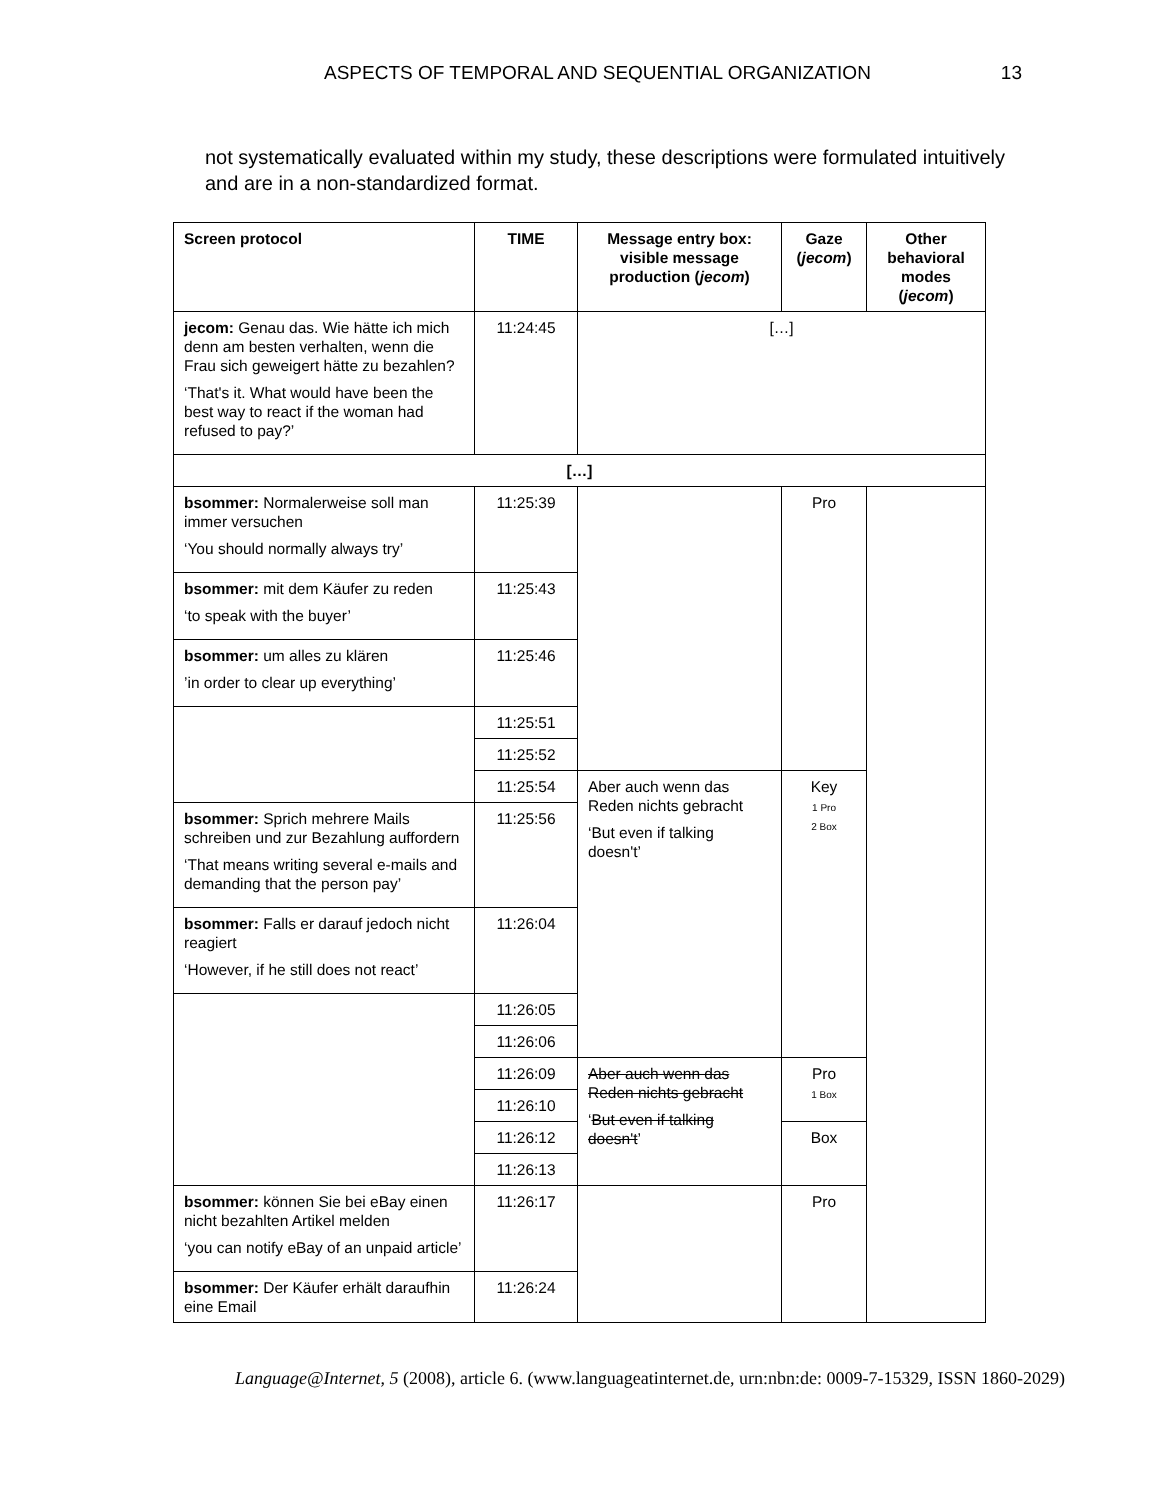ASPECTS OF TEMPORAL AND SEQUENTIAL ORGANIZATION 13
not systematically evaluated within my study, these descriptions were formulated intuitively and are in a non-standardized format.
| Screen protocol | TIME | Message entry box: visible message production ( jecom ) | Gaze ( jecom ) | Other behavioral modes ( jecom ) |
| --- | --- | --- | --- | --- |
| jecom: Genau das. Wie hätte ich mich denn am besten verhalten, wenn die Frau sich geweigert hätte zu bezahlen? ‘That's it. What would have been the best way to react if the woman had refused to pay?’ | 11:24:45 | […] | | |
| […] | | | | |
| bsommer: Normalerweise soll man immer versuchen ‘You should normally always try’ | 11:25:39 | | Pro | |
| bsommer: mit dem Käufer zu reden ‘to speak with the buyer’ | 11:25:43 | | | |
| bsommer: um alles zu klären ’in order to clear up everything’ | 11:25:46 | | | |
| | 11:25:51 | | | |
| | 11:25:52 | | | |
| | 11:25:54 | Aber auch wenn das Reden nichts gebracht ‘But even if talking doesn't’ | Key 1 Pro 2 Box | |
| bsommer: Sprich mehrere Mails schreiben und zur Bezahlung auffordern ‘That means writing several e-mails and demanding that the person pay’ | 11:25:56 | | | |
| bsommer: Falls er darauf jedoch nicht reagiert ‘However, if he still does not react’ | 11:26:04 | | | |
| | 11:26:05 | | | |
| | 11:26:06 | | | |
| | 11:26:09 | Aber auch wenn das Reden nichts gebracht ‘ But even if talking doesn't ’ | Pro 1 Box | |
| | 11:26:10 | | | |
| | 11:26:12 | | Box | |
| | 11:26:13 | | | |
| bsommer: können Sie bei eBay einen nicht bezahlten Artikel melden ‘you can notify eBay of an unpaid article’ | 11:26:17 | | Pro | |
| bsommer: Der Käufer erhält daraufhin eine Email | 11:26:24 | | | |
Language@Internet, 5 (2008), article 6. (www.languageatinternet.de, urn:nbn:de: 0009-7-15329, ISSN 1860-2029)